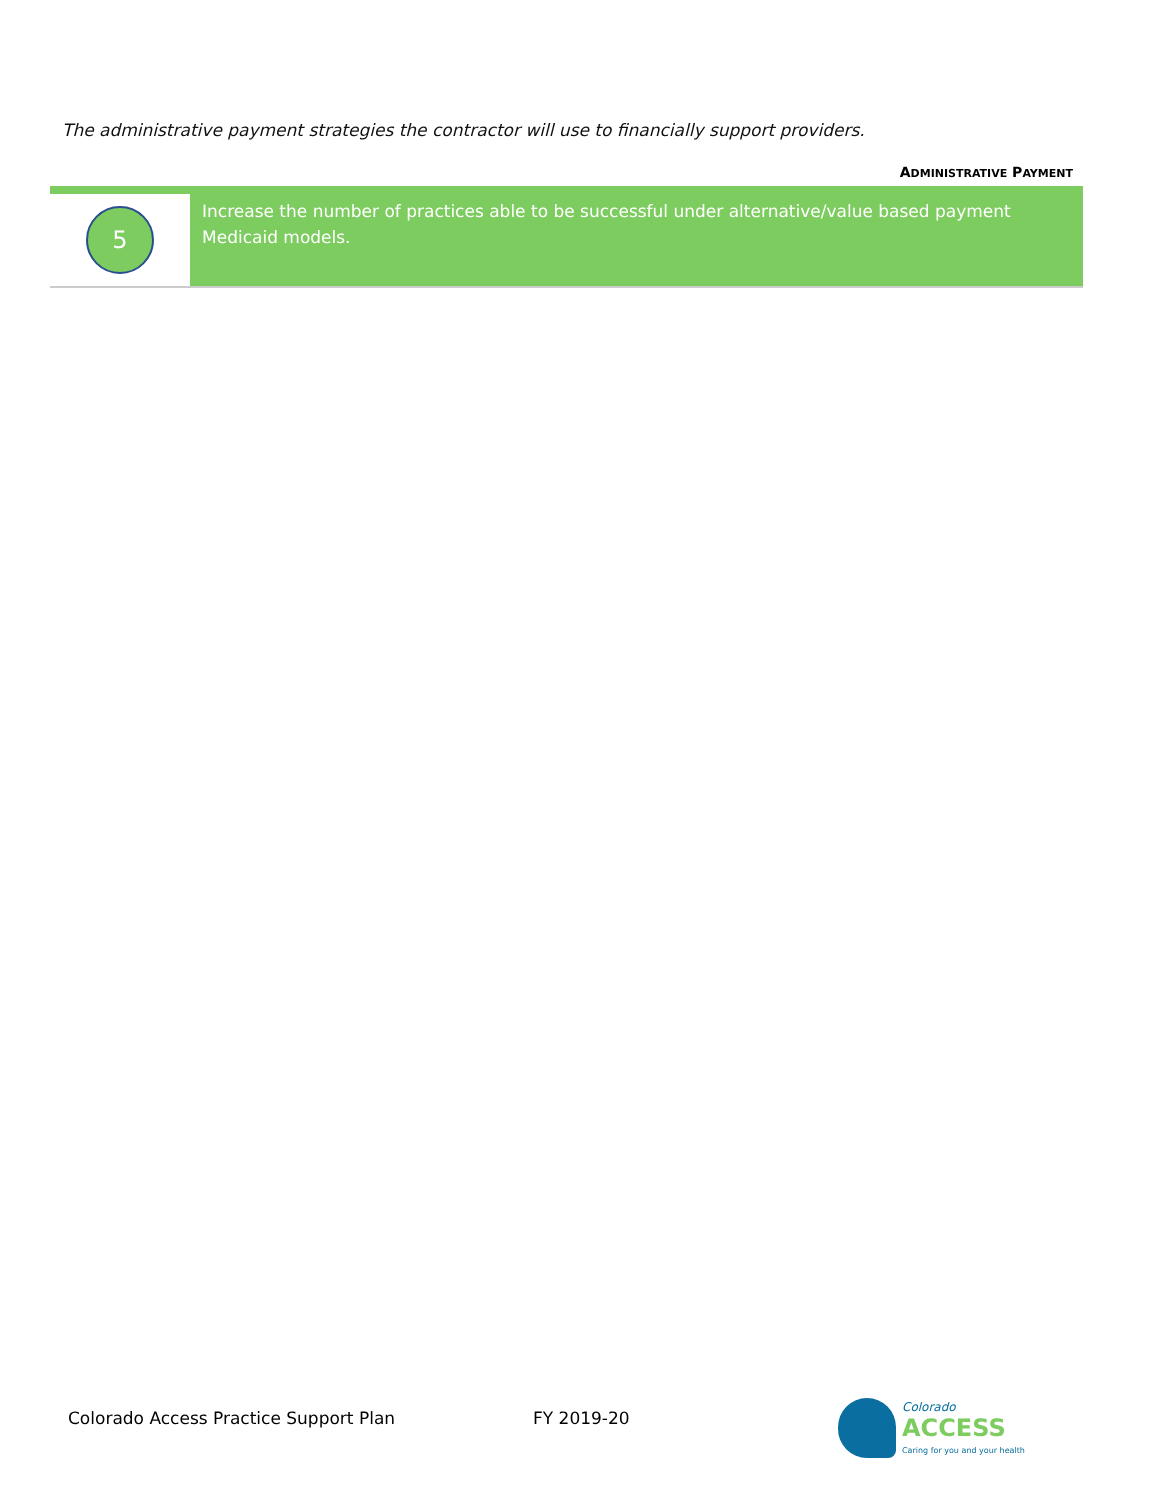The administrative payment strategies the contractor will use to financially support providers.
ADMINISTRATIVE PAYMENT
5
Increase the number of practices able to be successful under alternative/value based payment Medicaid models.
Colorado Access Practice Support Plan
FY 2019-20
Colorado
ACCESS
Caring for you and your health